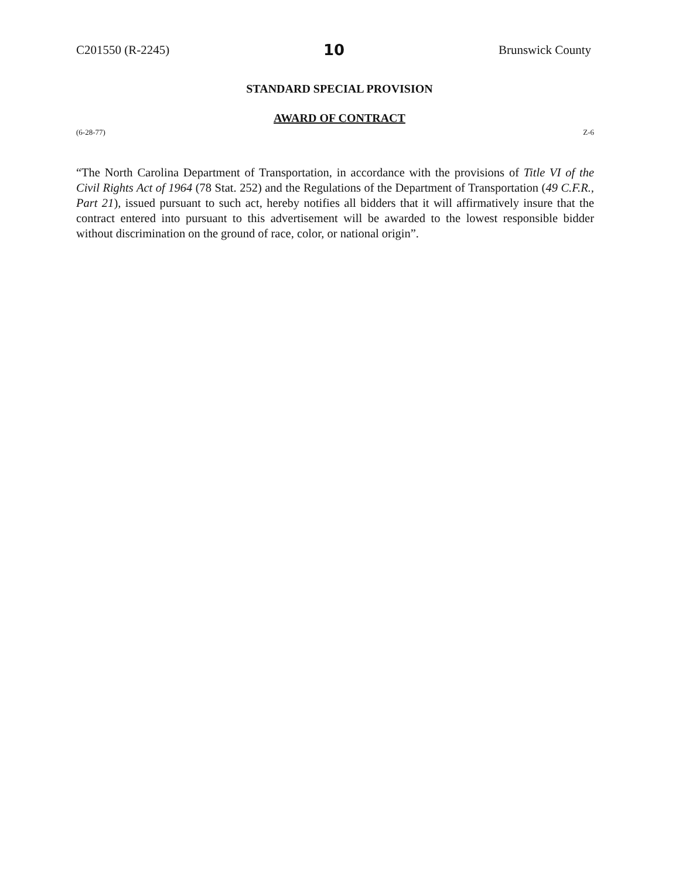C201550 (R-2245) 10 Brunswick County
STANDARD SPECIAL PROVISION
AWARD OF CONTRACT
(6-28-77) Z-6
“The North Carolina Department of Transportation, in accordance with the provisions of Title VI of the Civil Rights Act of 1964 (78 Stat. 252) and the Regulations of the Department of Transportation (49 C.F.R., Part 21), issued pursuant to such act, hereby notifies all bidders that it will affirmatively insure that the contract entered into pursuant to this advertisement will be awarded to the lowest responsible bidder without discrimination on the ground of race, color, or national origin”.